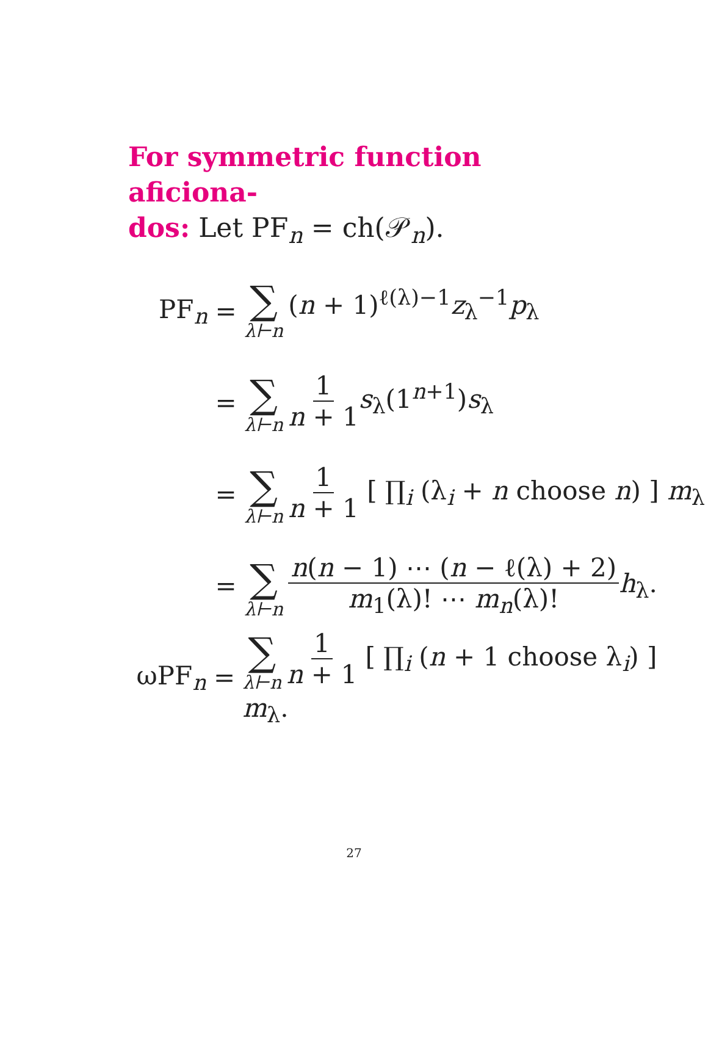For symmetric function aficiona-
dos: Let PF<sub>n</sub> = ch(𝒫<sub>n</sub>).
PF<sub>n</sub> =
∑ λ⊢n (n + 1)<sup>ℓ(λ)−1</sup>z<sub>λ</sub><sup>−1</sup>p<sub>λ</sub>
=
∑ λ⊢n 1 n + 1 s<sub>λ</sub>(1<sup>n+1</sup>)s<sub>λ</sub>
=
∑ λ⊢n 1 n + 1 [ ∏<sub>i</sub> (λ<sub>i</sub> + n choose n) ] m<sub>λ</sub>
=
∑ λ⊢n n(n − 1) ⋯ (n − ℓ(λ) + 2) m<sub>1</sub>(λ)! ⋯ m<sub>n</sub>(λ)!h<sub>λ</sub>.
ωPF<sub>n</sub> =
∑ λ⊢n 1 n + 1 [ ∏<sub>i</sub> (n + 1 choose λ<sub>i</sub>) ] m<sub>λ</sub>.
27